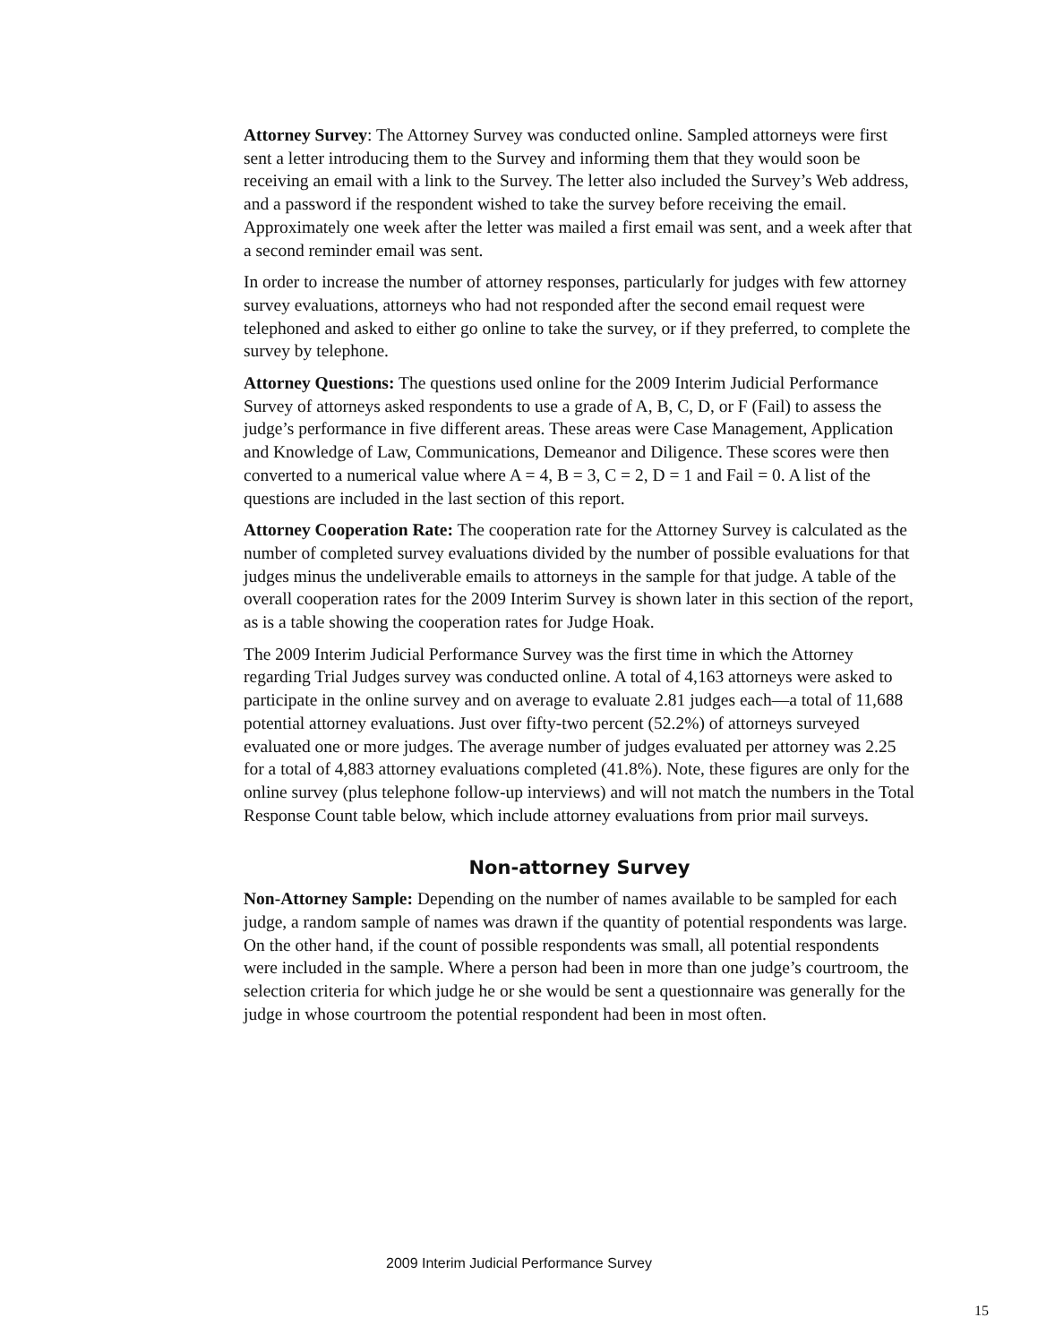Attorney Survey: The Attorney Survey was conducted online. Sampled attorneys were first sent a letter introducing them to the Survey and informing them that they would soon be receiving an email with a link to the Survey. The letter also included the Survey’s Web address, and a password if the respondent wished to take the survey before receiving the email. Approximately one week after the letter was mailed a first email was sent, and a week after that a second reminder email was sent.
In order to increase the number of attorney responses, particularly for judges with few attorney survey evaluations, attorneys who had not responded after the second email request were telephoned and asked to either go online to take the survey, or if they preferred, to complete the survey by telephone.
Attorney Questions: The questions used online for the 2009 Interim Judicial Performance Survey of attorneys asked respondents to use a grade of A, B, C, D, or F (Fail) to assess the judge’s performance in five different areas. These areas were Case Management, Application and Knowledge of Law, Communications, Demeanor and Diligence. These scores were then converted to a numerical value where A = 4, B = 3, C = 2, D = 1 and Fail = 0. A list of the questions are included in the last section of this report.
Attorney Cooperation Rate: The cooperation rate for the Attorney Survey is calculated as the number of completed survey evaluations divided by the number of possible evaluations for that judges minus the undeliverable emails to attorneys in the sample for that judge. A table of the overall cooperation rates for the 2009 Interim Survey is shown later in this section of the report, as is a table showing the cooperation rates for Judge Hoak.
The 2009 Interim Judicial Performance Survey was the first time in which the Attorney regarding Trial Judges survey was conducted online. A total of 4,163 attorneys were asked to participate in the online survey and on average to evaluate 2.81 judges each—a total of 11,688 potential attorney evaluations. Just over fifty-two percent (52.2%) of attorneys surveyed evaluated one or more judges. The average number of judges evaluated per attorney was 2.25 for a total of 4,883 attorney evaluations completed (41.8%). Note, these figures are only for the online survey (plus telephone follow-up interviews) and will not match the numbers in the Total Response Count table below, which include attorney evaluations from prior mail surveys.
Non-attorney Survey
Non-Attorney Sample: Depending on the number of names available to be sampled for each judge, a random sample of names was drawn if the quantity of potential respondents was large. On the other hand, if the count of possible respondents was small, all potential respondents were included in the sample. Where a person had been in more than one judge’s courtroom, the selection criteria for which judge he or she would be sent a questionnaire was generally for the judge in whose courtroom the potential respondent had been in most often.
2009 Interim Judicial Performance Survey
15